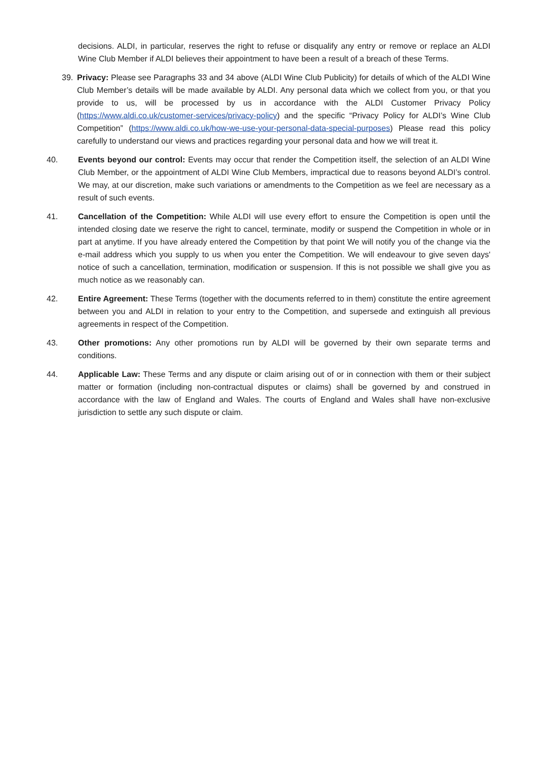decisions. ALDI, in particular, reserves the right to refuse or disqualify any entry or remove or replace an ALDI Wine Club Member if ALDI believes their appointment to have been a result of a breach of these Terms.
39. Privacy: Please see Paragraphs 33 and 34 above (ALDI Wine Club Publicity) for details of which of the ALDI Wine Club Member’s details will be made available by ALDI. Any personal data which we collect from you, or that you provide to us, will be processed by us in accordance with the ALDI Customer Privacy Policy (https://www.aldi.co.uk/customer-services/privacy-policy) and the specific “Privacy Policy for ALDI’s Wine Club Competition” (https://www.aldi.co.uk/how-we-use-your-personal-data-special-purposes) Please read this policy carefully to understand our views and practices regarding your personal data and how we will treat it.
40. Events beyond our control: Events may occur that render the Competition itself, the selection of an ALDI Wine Club Member, or the appointment of ALDI Wine Club Members, impractical due to reasons beyond ALDI’s control. We may, at our discretion, make such variations or amendments to the Competition as we feel are necessary as a result of such events.
41. Cancellation of the Competition: While ALDI will use every effort to ensure the Competition is open until the intended closing date we reserve the right to cancel, terminate, modify or suspend the Competition in whole or in part at anytime. If you have already entered the Competition by that point We will notify you of the change via the e-mail address which you supply to us when you enter the Competition. We will endeavour to give seven days' notice of such a cancellation, termination, modification or suspension. If this is not possible we shall give you as much notice as we reasonably can.
42. Entire Agreement: These Terms (together with the documents referred to in them) constitute the entire agreement between you and ALDI in relation to your entry to the Competition, and supersede and extinguish all previous agreements in respect of the Competition.
43. Other promotions: Any other promotions run by ALDI will be governed by their own separate terms and conditions.
44. Applicable Law: These Terms and any dispute or claim arising out of or in connection with them or their subject matter or formation (including non-contractual disputes or claims) shall be governed by and construed in accordance with the law of England and Wales. The courts of England and Wales shall have non-exclusive jurisdiction to settle any such dispute or claim.